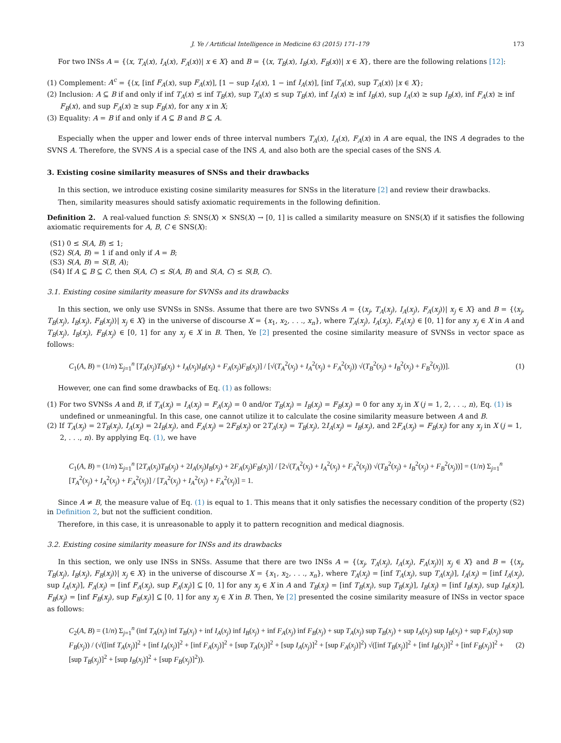J. Ye / Artificial Intelligence in Medicine 63 (2015) 171–179 173
For two INSs A = {⟨x, T<sub>A</sub>(x), I<sub>A</sub>(x), F<sub>A</sub>(x)⟩| x ∈ X} and B = {⟨x, T<sub>B</sub>(x), I<sub>B</sub>(x), F<sub>B</sub>(x)⟩| x ∈ X}, there are the following relations [12]:
(1) Complement: A<sup>c</sup> = {⟨x, [inf F<sub>A</sub>(x), sup F<sub>A</sub>(x)], [1 − sup I<sub>A</sub>(x), 1 − inf I<sub>A</sub>(x)], [inf T<sub>A</sub>(x), sup T<sub>A</sub>(x)⟩ |x ∈ X};
(2) Inclusion: A ⊆ B if and only if inf T<sub>A</sub>(x) ≤ inf T<sub>B</sub>(x), sup T<sub>A</sub>(x) ≤ sup T<sub>B</sub>(x), inf I<sub>A</sub>(x) ≥ inf I<sub>B</sub>(x), sup I<sub>A</sub>(x) ≥ sup I<sub>B</sub>(x), inf F<sub>A</sub>(x) ≥ inf F<sub>B</sub>(x), and sup F<sub>A</sub>(x) ≥ sup F<sub>B</sub>(x), for any x in X;
(3) Equality: A = B if and only if A ⊆ B and B ⊆ A.
Especially when the upper and lower ends of three interval numbers T<sub>A</sub>(x), I<sub>A</sub>(x), F<sub>A</sub>(x) in A are equal, the INS A degrades to the SVNS A. Therefore, the SVNS A is a special case of the INS A, and also both are the special cases of the SNS A.
3. Existing cosine similarity measures of SNSs and their drawbacks
In this section, we introduce existing cosine similarity measures for SNSs in the literature [2] and review their drawbacks.
Then, similarity measures should satisfy axiomatic requirements in the following definition.
Definition 2. A real-valued function S: SNS(X) × SNS(X) → [0, 1] is called a similarity measure on SNS(X) if it satisfies the following axiomatic requirements for A, B, C ∈ SNS(X):
(S1) 0 ≤ S(A, B) ≤ 1;
(S2) S(A, B) = 1 if and only if A = B;
(S3) S(A, B) = S(B, A);
(S4) If A ⊆ B ⊆ C, then S(A, C) ≤ S(A, B) and S(A, C) ≤ S(B, C).
3.1. Existing cosine similarity measure for SVNSs and its drawbacks
In this section, we only use SVNSs in SNSs. Assume that there are two SVNSs A = {⟨x<sub>j</sub>, T<sub>A</sub>(x<sub>j</sub>), I<sub>A</sub>(x<sub>j</sub>), F<sub>A</sub>(x<sub>j</sub>)⟩| x<sub>j</sub> ∈ X} and B = {⟨x<sub>j</sub>, T<sub>B</sub>(x<sub>j</sub>), I<sub>B</sub>(x<sub>j</sub>), F<sub>B</sub>(x<sub>j</sub>)⟩| x<sub>j</sub> ∈ X} in the universe of discourse X = {x<sub>1</sub>, x<sub>2</sub>, . . ., x<sub>n</sub>}, where T<sub>A</sub>(x<sub>j</sub>), I<sub>A</sub>(x<sub>j</sub>), F<sub>A</sub>(x<sub>j</sub>) ∈ [0, 1] for any x<sub>j</sub> ∈ X in A and T<sub>B</sub>(x<sub>j</sub>), I<sub>B</sub>(x<sub>j</sub>), F<sub>B</sub>(x<sub>j</sub>) ∈ [0, 1] for any x<sub>j</sub> ∈ X in B. Then, Ye [2] presented the cosine similarity measure of SVNSs in vector space as follows:
C<sub>1</sub>(A, B) = (1/n) Σ<sub>j=1</sub><sup>n</sup> [T<sub>A</sub>(x<sub>j</sub>)T<sub>B</sub>(x<sub>j</sub>) + I<sub>A</sub>(x<sub>j</sub>)I<sub>B</sub>(x<sub>j</sub>) + F<sub>A</sub>(x<sub>j</sub>)F<sub>B</sub>(x<sub>j</sub>)] / [√(T<sub>A</sub><sup>2</sup>(x<sub>j</sub>) + I<sub>A</sub><sup>2</sup>(x<sub>j</sub>) + F<sub>A</sub><sup>2</sup>(x<sub>j</sub>)) √(T<sub>B</sub><sup>2</sup>(x<sub>j</sub>) + I<sub>B</sub><sup>2</sup>(x<sub>j</sub>) + F<sub>B</sub><sup>2</sup>(x<sub>j</sub>))]. (1)
However, one can find some drawbacks of Eq. (1) as follows:
(1) For two SVNSs A and B, if T<sub>A</sub>(x<sub>j</sub>) = I<sub>A</sub>(x<sub>j</sub>) = F<sub>A</sub>(x<sub>j</sub>) = 0 and/or T<sub>B</sub>(x<sub>j</sub>) = I<sub>B</sub>(x<sub>j</sub>) = F<sub>B</sub>(x<sub>j</sub>) = 0 for any x<sub>j</sub> in X (j = 1, 2, . . ., n), Eq. (1) is undefined or unmeaningful. In this case, one cannot utilize it to calculate the cosine similarity measure between A and B.
(2) If T<sub>A</sub>(x<sub>j</sub>) = 2T<sub>B</sub>(x<sub>j</sub>), I<sub>A</sub>(x<sub>j</sub>) = 2I<sub>B</sub>(x<sub>j</sub>), and F<sub>A</sub>(x<sub>j</sub>) = 2F<sub>B</sub>(x<sub>j</sub>) or 2T<sub>A</sub>(x<sub>j</sub>) = T<sub>B</sub>(x<sub>j</sub>), 2I<sub>A</sub>(x<sub>j</sub>) = I<sub>B</sub>(x<sub>j</sub>), and 2F<sub>A</sub>(x<sub>j</sub>) = F<sub>B</sub>(x<sub>j</sub>) for any x<sub>j</sub> in X (j = 1, 2, . . ., n). By applying Eq. (1), we have
C<sub>1</sub>(A, B) = (1/n) Σ<sub>j=1</sub><sup>n</sup> [2T<sub>A</sub>(x<sub>j</sub>)T<sub>B</sub>(x<sub>j</sub>) + 2I<sub>A</sub>(x<sub>j</sub>)I<sub>B</sub>(x<sub>j</sub>) + 2F<sub>A</sub>(x<sub>j</sub>)F<sub>B</sub>(x<sub>j</sub>)] / [2√(T<sub>A</sub><sup>2</sup>(x<sub>j</sub>) + I<sub>A</sub><sup>2</sup>(x<sub>j</sub>) + F<sub>A</sub><sup>2</sup>(x<sub>j</sub>)) √(T<sub>B</sub><sup>2</sup>(x<sub>j</sub>) + I<sub>B</sub><sup>2</sup>(x<sub>j</sub>) + F<sub>B</sub><sup>2</sup>(x<sub>j</sub>))] = (1/n) Σ<sub>j=1</sub><sup>n</sup> [T<sub>A</sub><sup>2</sup>(x<sub>j</sub>) + I<sub>A</sub><sup>2</sup>(x<sub>j</sub>) + F<sub>A</sub><sup>2</sup>(x<sub>j</sub>)] / [T<sub>A</sub><sup>2</sup>(x<sub>j</sub>) + I<sub>A</sub><sup>2</sup>(x<sub>j</sub>) + F<sub>A</sub><sup>2</sup>(x<sub>j</sub>)] = 1.
Since A ≠ B, the measure value of Eq. (1) is equal to 1. This means that it only satisfies the necessary condition of the property (S2) in Definition 2, but not the sufficient condition.
Therefore, in this case, it is unreasonable to apply it to pattern recognition and medical diagnosis.
3.2. Existing cosine similarity measure for INSs and its drawbacks
In this section, we only use INSs in SNSs. Assume that there are two INSs A = {⟨x<sub>j</sub>, T<sub>A</sub>(x<sub>j</sub>), I<sub>A</sub>(x<sub>j</sub>), F<sub>A</sub>(x<sub>j</sub>)⟩| x<sub>j</sub> ∈ X} and B = {⟨x<sub>j</sub>, T<sub>B</sub>(x<sub>j</sub>), I<sub>B</sub>(x<sub>j</sub>), F<sub>B</sub>(x<sub>j</sub>)⟩| x<sub>j</sub> ∈ X} in the universe of discourse X = {x<sub>1</sub>, x<sub>2</sub>, . . ., x<sub>n</sub>}, where T<sub>A</sub>(x<sub>j</sub>) = [inf T<sub>A</sub>(x<sub>j</sub>), sup T<sub>A</sub>(x<sub>j</sub>)], I<sub>A</sub>(x<sub>j</sub>) = [inf I<sub>A</sub>(x<sub>j</sub>), sup I<sub>A</sub>(x<sub>j</sub>)], F<sub>A</sub>(x<sub>j</sub>) = [inf F<sub>A</sub>(x<sub>j</sub>), sup F<sub>A</sub>(x<sub>j</sub>)] ⊆ [0, 1] for any x<sub>j</sub> ∈ X in A and T<sub>B</sub>(x<sub>j</sub>) = [inf T<sub>B</sub>(x<sub>j</sub>), sup T<sub>B</sub>(x<sub>j</sub>)], I<sub>B</sub>(x<sub>j</sub>) = [inf I<sub>B</sub>(x<sub>j</sub>), sup I<sub>B</sub>(x<sub>j</sub>)], F<sub>B</sub>(x<sub>j</sub>) = [inf F<sub>B</sub>(x<sub>j</sub>), sup F<sub>B</sub>(x<sub>j</sub>)] ⊆ [0, 1] for any x<sub>j</sub> ∈ X in B. Then, Ye [2] presented the cosine similarity measure of INSs in vector space as follows:
C<sub>2</sub>(A, B) = (1/n) Σ<sub>j=1</sub><sup>n</sup> (inf T<sub>A</sub>(x<sub>j</sub>) inf T<sub>B</sub>(x<sub>j</sub>) + inf I<sub>A</sub>(x<sub>j</sub>) inf I<sub>B</sub>(x<sub>j</sub>) + inf F<sub>A</sub>(x<sub>j</sub>) inf F<sub>B</sub>(x<sub>j</sub>) + sup T<sub>A</sub>(x<sub>j</sub>) sup T<sub>B</sub>(x<sub>j</sub>) + sup I<sub>A</sub>(x<sub>j</sub>) sup I<sub>B</sub>(x<sub>j</sub>) + sup F<sub>A</sub>(x<sub>j</sub>) sup F<sub>B</sub>(x<sub>j</sub>)) / (√([inf T<sub>A</sub>(x<sub>j</sub>)]<sup>2</sup> + [inf I<sub>A</sub>(x<sub>j</sub>)]<sup>2</sup> + [inf F<sub>A</sub>(x<sub>j</sub>)]<sup>2</sup> + [sup T<sub>A</sub>(x<sub>j</sub>)]<sup>2</sup> + [sup I<sub>A</sub>(x<sub>j</sub>)]<sup>2</sup> + [sup F<sub>A</sub>(x<sub>j</sub>)]<sup>2</sup>) √([inf T<sub>B</sub>(x<sub>j</sub>)]<sup>2</sup> + [inf I<sub>B</sub>(x<sub>j</sub>)]<sup>2</sup> + [inf F<sub>B</sub>(x<sub>j</sub>)]<sup>2</sup> + [sup T<sub>B</sub>(x<sub>j</sub>)]<sup>2</sup> + [sup I<sub>B</sub>(x<sub>j</sub>)]<sup>2</sup> + [sup F<sub>B</sub>(x<sub>j</sub>)]<sup>2</sup>)). (2)